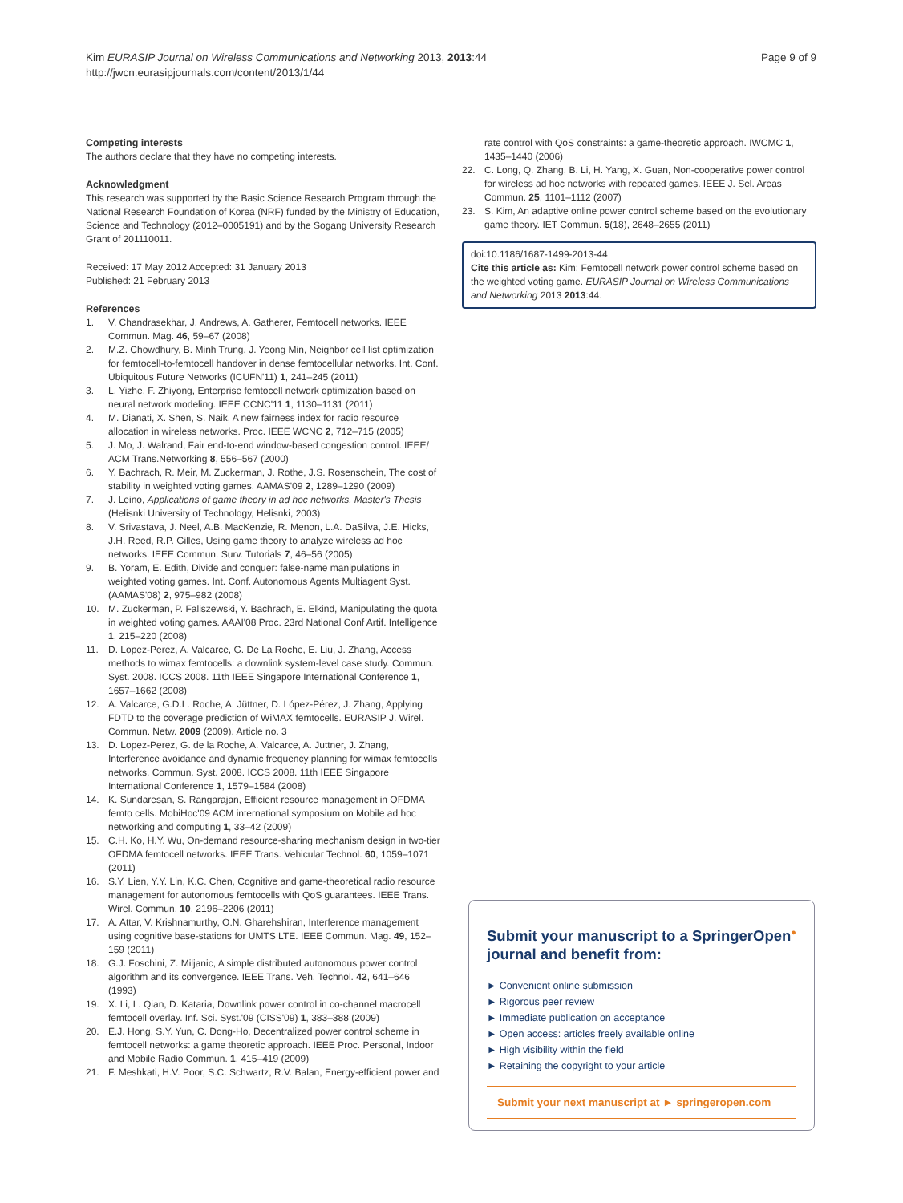Kim EURASIP Journal on Wireless Communications and Networking 2013, 2013:44
http://jwcn.eurasipjournals.com/content/2013/1/44
Page 9 of 9
Competing interests
The authors declare that they have no competing interests.
Acknowledgment
This research was supported by the Basic Science Research Program through the National Research Foundation of Korea (NRF) funded by the Ministry of Education, Science and Technology (2012–0005191) and by the Sogang University Research Grant of 201110011.
Received: 17 May 2012 Accepted: 31 January 2013
Published: 21 February 2013
References
1. V. Chandrasekhar, J. Andrews, A. Gatherer, Femtocell networks. IEEE Commun. Mag. 46, 59–67 (2008)
2. M.Z. Chowdhury, B. Minh Trung, J. Yeong Min, Neighbor cell list optimization for femtocell-to-femtocell handover in dense femtocellular networks. Int. Conf. Ubiquitous Future Networks (ICUFN'11) 1, 241–245 (2011)
3. L. Yizhe, F. Zhiyong, Enterprise femtocell network optimization based on neural network modeling. IEEE CCNC'11 1, 1130–1131 (2011)
4. M. Dianati, X. Shen, S. Naik, A new fairness index for radio resource allocation in wireless networks. Proc. IEEE WCNC 2, 712–715 (2005)
5. J. Mo, J. Walrand, Fair end-to-end window-based congestion control. IEEE/ ACM Trans.Networking 8, 556–567 (2000)
6. Y. Bachrach, R. Meir, M. Zuckerman, J. Rothe, J.S. Rosenschein, The cost of stability in weighted voting games. AAMAS'09 2, 1289–1290 (2009)
7. J. Leino, Applications of game theory in ad hoc networks. Master's Thesis (Helisnki University of Technology, Helisnki, 2003)
8. V. Srivastava, J. Neel, A.B. MacKenzie, R. Menon, L.A. DaSilva, J.E. Hicks, J.H. Reed, R.P. Gilles, Using game theory to analyze wireless ad hoc networks. IEEE Commun. Surv. Tutorials 7, 46–56 (2005)
9. B. Yoram, E. Edith, Divide and conquer: false-name manipulations in weighted voting games. Int. Conf. Autonomous Agents Multiagent Syst. (AAMAS'08) 2, 975–982 (2008)
10. M. Zuckerman, P. Faliszewski, Y. Bachrach, E. Elkind, Manipulating the quota in weighted voting games. AAAI'08 Proc. 23rd National Conf Artif. Intelligence 1, 215–220 (2008)
11. D. Lopez-Perez, A. Valcarce, G. De La Roche, E. Liu, J. Zhang, Access methods to wimax femtocells: a downlink system-level case study. Commun. Syst. 2008. ICCS 2008. 11th IEEE Singapore International Conference 1, 1657–1662 (2008)
12. A. Valcarce, G.D.L. Roche, A. Jüttner, D. López-Pérez, J. Zhang, Applying FDTD to the coverage prediction of WiMAX femtocells. EURASIP J. Wirel. Commun. Netw. 2009 (2009). Article no. 3
13. D. Lopez-Perez, G. de la Roche, A. Valcarce, A. Juttner, J. Zhang, Interference avoidance and dynamic frequency planning for wimax femtocells networks. Commun. Syst. 2008. ICCS 2008. 11th IEEE Singapore International Conference 1, 1579–1584 (2008)
14. K. Sundaresan, S. Rangarajan, Efficient resource management in OFDMA femto cells. MobiHoc'09 ACM international symposium on Mobile ad hoc networking and computing 1, 33–42 (2009)
15. C.H. Ko, H.Y. Wu, On-demand resource-sharing mechanism design in two-tier OFDMA femtocell networks. IEEE Trans. Vehicular Technol. 60, 1059–1071 (2011)
16. S.Y. Lien, Y.Y. Lin, K.C. Chen, Cognitive and game-theoretical radio resource management for autonomous femtocells with QoS guarantees. IEEE Trans. Wirel. Commun. 10, 2196–2206 (2011)
17. A. Attar, V. Krishnamurthy, O.N. Gharehshiran, Interference management using cognitive base-stations for UMTS LTE. IEEE Commun. Mag. 49, 152–159 (2011)
18. G.J. Foschini, Z. Miljanic, A simple distributed autonomous power control algorithm and its convergence. IEEE Trans. Veh. Technol. 42, 641–646 (1993)
19. X. Li, L. Qian, D. Kataria, Downlink power control in co-channel macrocell femtocell overlay. Inf. Sci. Syst.'09 (CISS'09) 1, 383–388 (2009)
20. E.J. Hong, S.Y. Yun, C. Dong-Ho, Decentralized power control scheme in femtocell networks: a game theoretic approach. IEEE Proc. Personal, Indoor and Mobile Radio Commun. 1, 415–419 (2009)
21. F. Meshkati, H.V. Poor, S.C. Schwartz, R.V. Balan, Energy-efficient power and
rate control with QoS constraints: a game-theoretic approach. IWCMC 1, 1435–1440 (2006)
22. C. Long, Q. Zhang, B. Li, H. Yang, X. Guan, Non-cooperative power control for wireless ad hoc networks with repeated games. IEEE J. Sel. Areas Commun. 25, 1101–1112 (2007)
23. S. Kim, An adaptive online power control scheme based on the evolutionary game theory. IET Commun. 5(18), 2648–2655 (2011)
doi:10.1186/1687-1499-2013-44
Cite this article as: Kim: Femtocell network power control scheme based on the weighted voting game. EURASIP Journal on Wireless Communications and Networking 2013 2013:44.
Submit your manuscript to a SpringerOpen<sup>●</sup> journal and benefit from:
► Convenient online submission
► Rigorous peer review
► Immediate publication on acceptance
► Open access: articles freely available online
► High visibility within the field
► Retaining the copyright to your article
Submit your next manuscript at ► springeropen.com